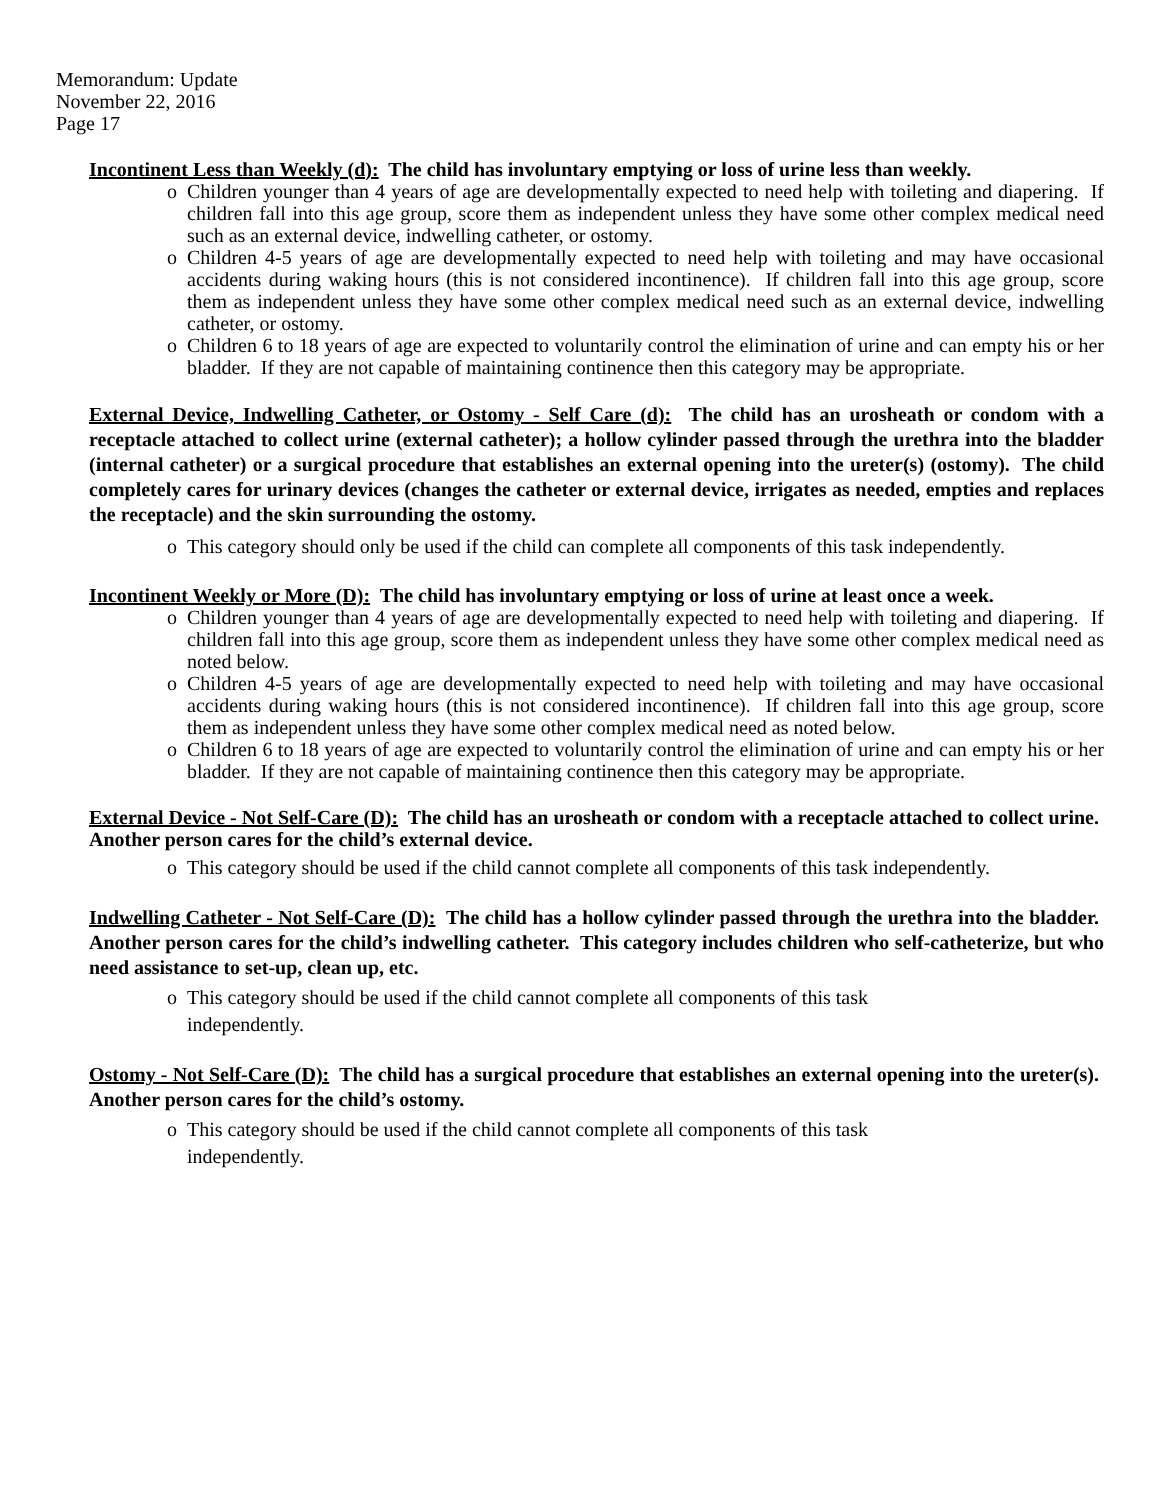Memorandum: Update
November 22, 2016
Page 17
Incontinent Less than Weekly (d): The child has involuntary emptying or loss of urine less than weekly.
o Children younger than 4 years of age are developmentally expected to need help with toileting and diapering. If children fall into this age group, score them as independent unless they have some other complex medical need such as an external device, indwelling catheter, or ostomy.
o Children 4-5 years of age are developmentally expected to need help with toileting and may have occasional accidents during waking hours (this is not considered incontinence). If children fall into this age group, score them as independent unless they have some other complex medical need such as an external device, indwelling catheter, or ostomy.
o Children 6 to 18 years of age are expected to voluntarily control the elimination of urine and can empty his or her bladder. If they are not capable of maintaining continence then this category may be appropriate.
External Device, Indwelling Catheter, or Ostomy - Self Care (d): The child has an urosheath or condom with a receptacle attached to collect urine (external catheter); a hollow cylinder passed through the urethra into the bladder (internal catheter) or a surgical procedure that establishes an external opening into the ureter(s) (ostomy). The child completely cares for urinary devices (changes the catheter or external device, irrigates as needed, empties and replaces the receptacle) and the skin surrounding the ostomy.
o This category should only be used if the child can complete all components of this task independently.
Incontinent Weekly or More (D): The child has involuntary emptying or loss of urine at least once a week.
o Children younger than 4 years of age are developmentally expected to need help with toileting and diapering. If children fall into this age group, score them as independent unless they have some other complex medical need as noted below.
o Children 4-5 years of age are developmentally expected to need help with toileting and may have occasional accidents during waking hours (this is not considered incontinence). If children fall into this age group, score them as independent unless they have some other complex medical need as noted below.
o Children 6 to 18 years of age are expected to voluntarily control the elimination of urine and can empty his or her bladder. If they are not capable of maintaining continence then this category may be appropriate.
External Device - Not Self-Care (D): The child has an urosheath or condom with a receptacle attached to collect urine. Another person cares for the child’s external device.
o This category should be used if the child cannot complete all components of this task independently.
Indwelling Catheter - Not Self-Care (D): The child has a hollow cylinder passed through the urethra into the bladder. Another person cares for the child’s indwelling catheter. This category includes children who self-catheterize, but who need assistance to set-up, clean up, etc.
o This category should be used if the child cannot complete all components of this task
independently.
Ostomy - Not Self-Care (D): The child has a surgical procedure that establishes an external opening into the ureter(s). Another person cares for the child’s ostomy.
o This category should be used if the child cannot complete all components of this task
independently.